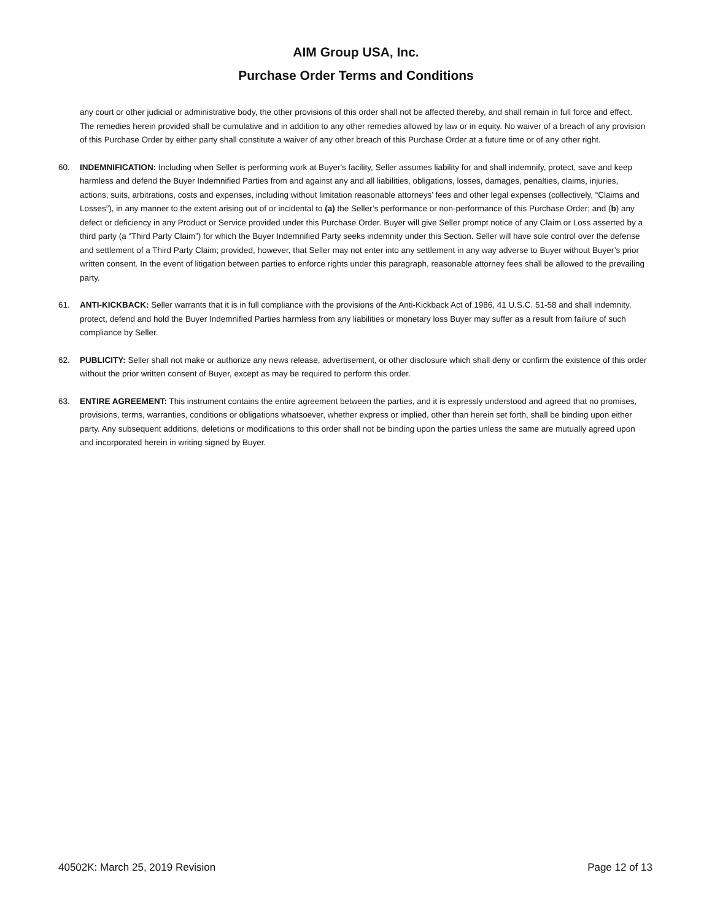AIM Group USA, Inc.
Purchase Order Terms and Conditions
any court or other judicial or administrative body, the other provisions of this order shall not be affected thereby, and shall remain in full force and effect. The remedies herein provided shall be cumulative and in addition to any other remedies allowed by law or in equity. No waiver of a breach of any provision of this Purchase Order by either party shall constitute a waiver of any other breach of this Purchase Order at a future time or of any other right.
60. INDEMNIFICATION: Including when Seller is performing work at Buyer's facility, Seller assumes liability for and shall indemnify, protect, save and keep harmless and defend the Buyer Indemnified Parties from and against any and all liabilities, obligations, losses, damages, penalties, claims, injuries, actions, suits, arbitrations, costs and expenses, including without limitation reasonable attorneys’ fees and other legal expenses (collectively, “Claims and Losses”), in any manner to the extent arising out of or incidental to (a) the Seller’s performance or non-performance of this Purchase Order; and (b) any defect or deficiency in any Product or Service provided under this Purchase Order. Buyer will give Seller prompt notice of any Claim or Loss asserted by a third party (a “Third Party Claim”) for which the Buyer Indemnified Party seeks indemnity under this Section. Seller will have sole control over the defense and settlement of a Third Party Claim; provided, however, that Seller may not enter into any settlement in any way adverse to Buyer without Buyer’s prior written consent. In the event of litigation between parties to enforce rights under this paragraph, reasonable attorney fees shall be allowed to the prevailing party.
61. ANTI‑KICKBACK: Seller warrants that it is in full compliance with the provisions of the Anti‑Kickback Act of 1986, 41 U.S.C. 51‑58 and shall indemnity, protect, defend and hold the Buyer Indemnified Parties harmless from any liabilities or monetary loss Buyer may suffer as a result from failure of such compliance by Seller.
62. PUBLICITY: Seller shall not make or authorize any news release, advertisement, or other disclosure which shall deny or confirm the existence of this order without the prior written consent of Buyer, except as may be required to perform this order.
63. ENTIRE AGREEMENT: This instrument contains the entire agreement between the parties, and it is expressly understood and agreed that no promises, provisions, terms, warranties, conditions or obligations whatsoever, whether express or implied, other than herein set forth, shall be binding upon either party. Any subsequent additions, deletions or modifications to this order shall not be binding upon the parties unless the same are mutually agreed upon and incorporated herein in writing signed by Buyer.
40502K: March 25, 2019 Revision Page 12 of 13